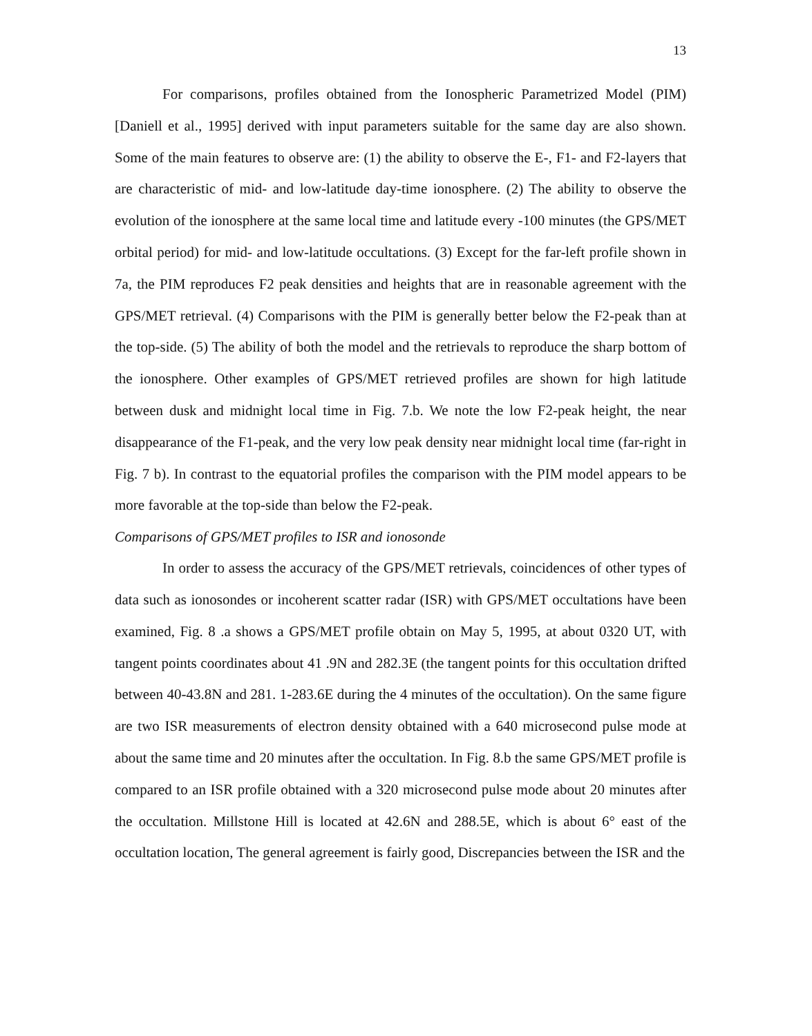13
For comparisons, profiles obtained from the Ionospheric Parametrized Model (PIM) [Daniell et al., 1995] derived with input parameters suitable for the same day are also shown. Some of the main features to observe are: (1) the ability to observe the E-, F1- and F2-layers that are characteristic of mid- and low-latitude day-time ionosphere. (2) The ability to observe the evolution of the ionosphere at the same local time and latitude every -100 minutes (the GPS/MET orbital period) for mid- and low-latitude occultations. (3) Except for the far-left profile shown in 7a, the PIM reproduces F2 peak densities and heights that are in reasonable agreement with the GPS/MET retrieval. (4) Comparisons with the PIM is generally better below the F2-peak than at the top-side. (5) The ability of both the model and the retrievals to reproduce the sharp bottom of the ionosphere. Other examples of GPS/MET retrieved profiles are shown for high latitude between dusk and midnight local time in Fig. 7.b. We note the low F2-peak height, the near disappearance of the F1-peak, and the very low peak density near midnight local time (far-right in Fig. 7 b). In contrast to the equatorial profiles the comparison with the PIM model appears to be more favorable at the top-side than below the F2-peak.
Comparisons of GPS/MET profiles to ISR and ionosonde
In order to assess the accuracy of the GPS/MET retrievals, coincidences of other types of data such as ionosondes or incoherent scatter radar (ISR) with GPS/MET occultations have been examined, Fig. 8 .a shows a GPS/MET profile obtain on May 5, 1995, at about 0320 UT, with tangent points coordinates about 41 .9N and 282.3E (the tangent points for this occultation drifted between 40-43.8N and 281. 1-283.6E during the 4 minutes of the occultation). On the same figure are two ISR measurements of electron density obtained with a 640 microsecond pulse mode at about the same time and 20 minutes after the occultation. In Fig. 8.b the same GPS/MET profile is compared to an ISR profile obtained with a 320 microsecond pulse mode about 20 minutes after the occultation. Millstone Hill is located at 42.6N and 288.5E, which is about 6° east of the occultation location, The general agreement is fairly good, Discrepancies between the ISR and the